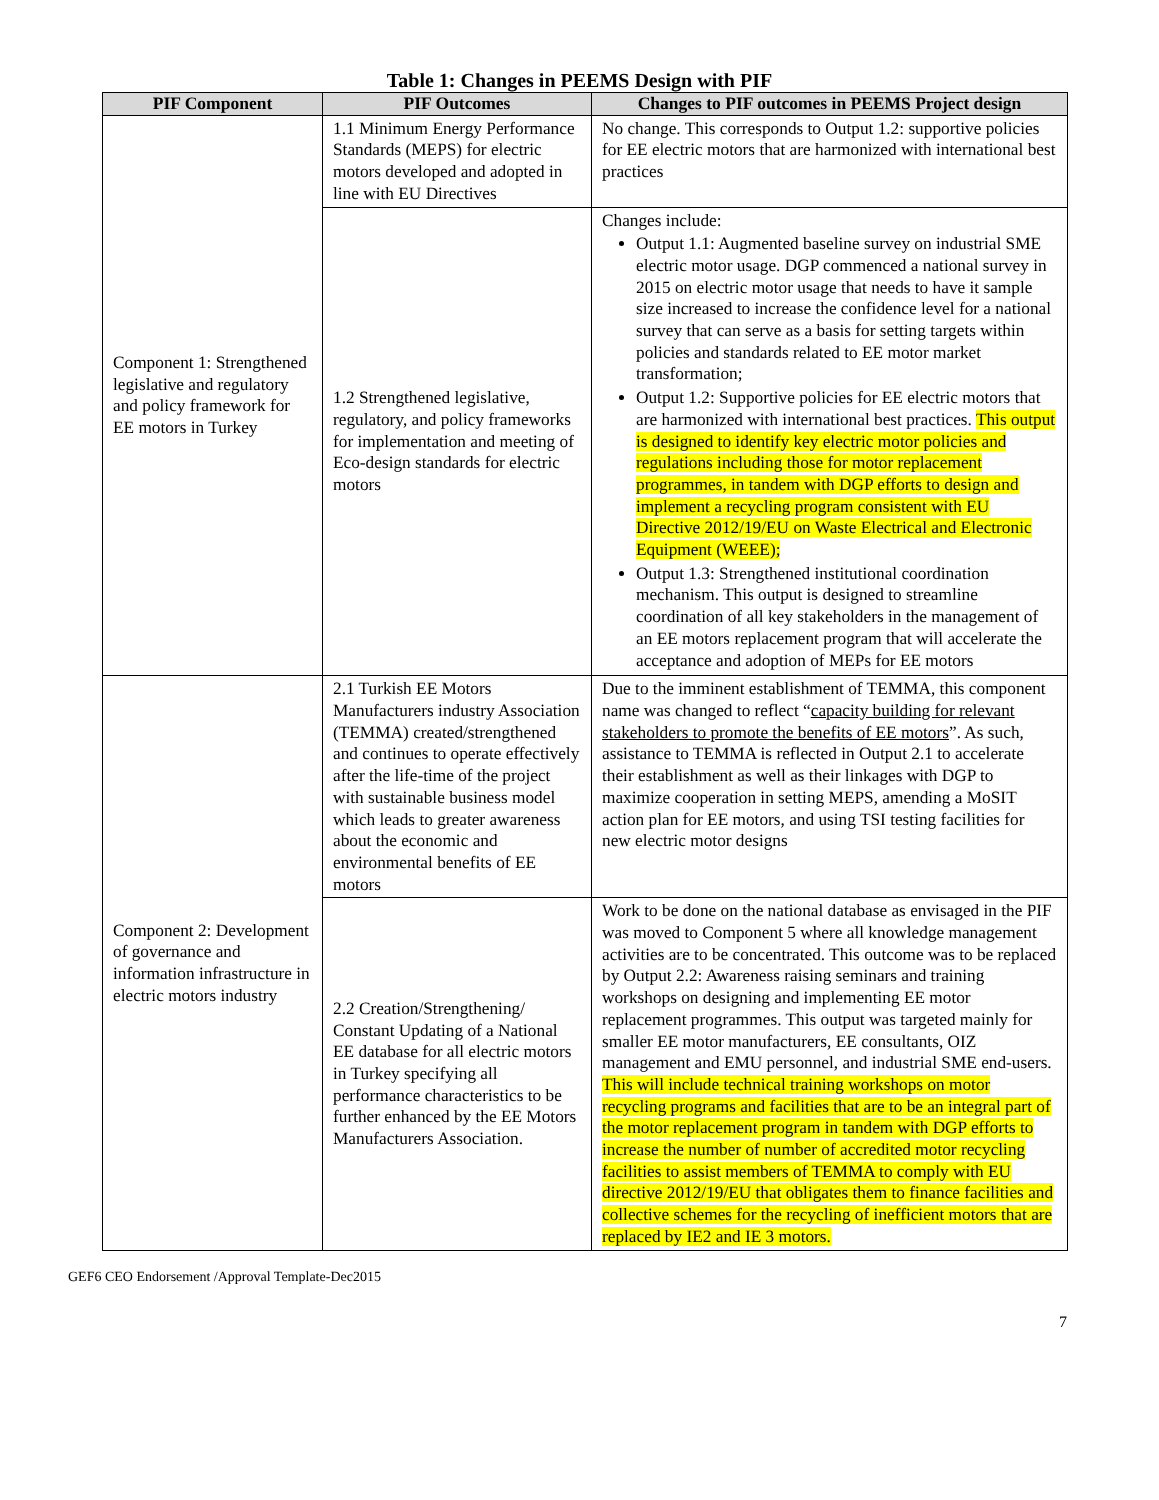Table 1: Changes in PEEMS Design with PIF
| PIF Component | PIF Outcomes | Changes to PIF outcomes in PEEMS Project design |
| --- | --- | --- |
| Component 1: Strengthened legislative and regulatory and policy framework for EE motors in Turkey | 1.1 Minimum Energy Performance Standards (MEPS) for electric motors developed and adopted in line with EU Directives | No change. This corresponds to Output 1.2: supportive policies for EE electric motors that are harmonized with international best practices |
| | 1.2 Strengthened legislative, regulatory, and policy frameworks for implementation and meeting of Eco-design standards for electric motors | Changes include: Output 1.1: Augmented baseline survey on industrial SME electric motor usage. DGP commenced a national survey in 2015 on electric motor usage that needs to have it sample size increased to increase the confidence level for a national survey that can serve as a basis for setting targets within policies and standards related to EE motor market transformation; Output 1.2: Supportive policies for EE electric motors that are harmonized with international best practices. This output is designed to identify key electric motor policies and regulations including those for motor replacement programmes, in tandem with DGP efforts to design and implement a recycling program consistent with EU Directive 2012/19/EU on Waste Electrical and Electronic Equipment (WEEE); Output 1.3: Strengthened institutional coordination mechanism. This output is designed to streamline coordination of all key stakeholders in the management of an EE motors replacement program that will accelerate the acceptance and adoption of MEPs for EE motors |
| Component 2: Development of governance and information infrastructure in electric motors industry | 2.1 Turkish EE Motors Manufacturers industry Association (TEMMA) created/strengthened and continues to operate effectively after the life-time of the project with sustainable business model which leads to greater awareness about the economic and environmental benefits of EE motors | Due to the imminent establishment of TEMMA, this component name was changed to reflect “ capacity building for relevant stakeholders to promote the benefits of EE motors ”. As such, assistance to TEMMA is reflected in Output 2.1 to accelerate their establishment as well as their linkages with DGP to maximize cooperation in setting MEPS, amending a MoSIT action plan for EE motors, and using TSI testing facilities for new electric motor designs |
| | 2.2 Creation/Strengthening/ Constant Updating of a National EE database for all electric motors in Turkey specifying all performance characteristics to be further enhanced by the EE Motors Manufacturers Association. | Work to be done on the national database as envisaged in the PIF was moved to Component 5 where all knowledge management activities are to be concentrated. This outcome was to be replaced by Output 2.2: Awareness raising seminars and training workshops on designing and implementing EE motor replacement programmes. This output was targeted mainly for smaller EE motor manufacturers, EE consultants, OIZ management and EMU personnel, and industrial SME end-users. This will include technical training workshops on motor recycling programs and facilities that are to be an integral part of the motor replacement program in tandem with DGP efforts to increase the number of number of accredited motor recycling facilities to assist members of TEMMA to comply with EU directive 2012/19/EU that obligates them to finance facilities and collective schemes for the recycling of inefficient motors that are replaced by IE2 and IE 3 motors. |
GEF6 CEO Endorsement /Approval Template-Dec2015
7